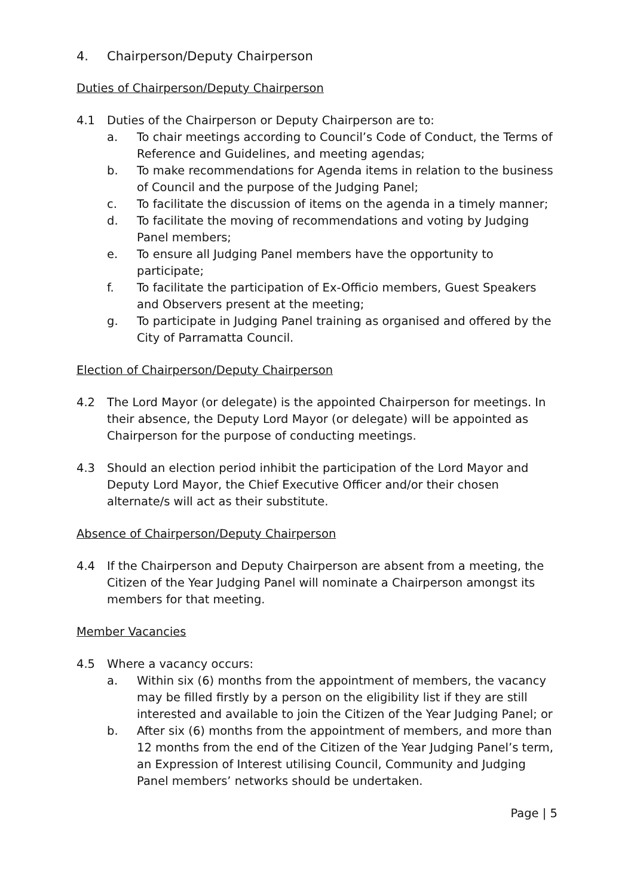4. Chairperson/Deputy Chairperson
Duties of Chairperson/Deputy Chairperson
4.1 Duties of the Chairperson or Deputy Chairperson are to:
a. To chair meetings according to Council’s Code of Conduct, the Terms of Reference and Guidelines, and meeting agendas;
b. To make recommendations for Agenda items in relation to the business of Council and the purpose of the Judging Panel;
c. To facilitate the discussion of items on the agenda in a timely manner;
d. To facilitate the moving of recommendations and voting by Judging Panel members;
e. To ensure all Judging Panel members have the opportunity to participate;
f. To facilitate the participation of Ex-Officio members, Guest Speakers and Observers present at the meeting;
g. To participate in Judging Panel training as organised and offered by the City of Parramatta Council.
Election of Chairperson/Deputy Chairperson
4.2 The Lord Mayor (or delegate) is the appointed Chairperson for meetings. In their absence, the Deputy Lord Mayor (or delegate) will be appointed as Chairperson for the purpose of conducting meetings.
4.3 Should an election period inhibit the participation of the Lord Mayor and Deputy Lord Mayor, the Chief Executive Officer and/or their chosen alternate/s will act as their substitute.
Absence of Chairperson/Deputy Chairperson
4.4 If the Chairperson and Deputy Chairperson are absent from a meeting, the Citizen of the Year Judging Panel will nominate a Chairperson amongst its members for that meeting.
Member Vacancies
4.5 Where a vacancy occurs:
a. Within six (6) months from the appointment of members, the vacancy may be filled firstly by a person on the eligibility list if they are still interested and available to join the Citizen of the Year Judging Panel; or
b. After six (6) months from the appointment of members, and more than 12 months from the end of the Citizen of the Year Judging Panel’s term, an Expression of Interest utilising Council, Community and Judging Panel members’ networks should be undertaken.
Page | 5